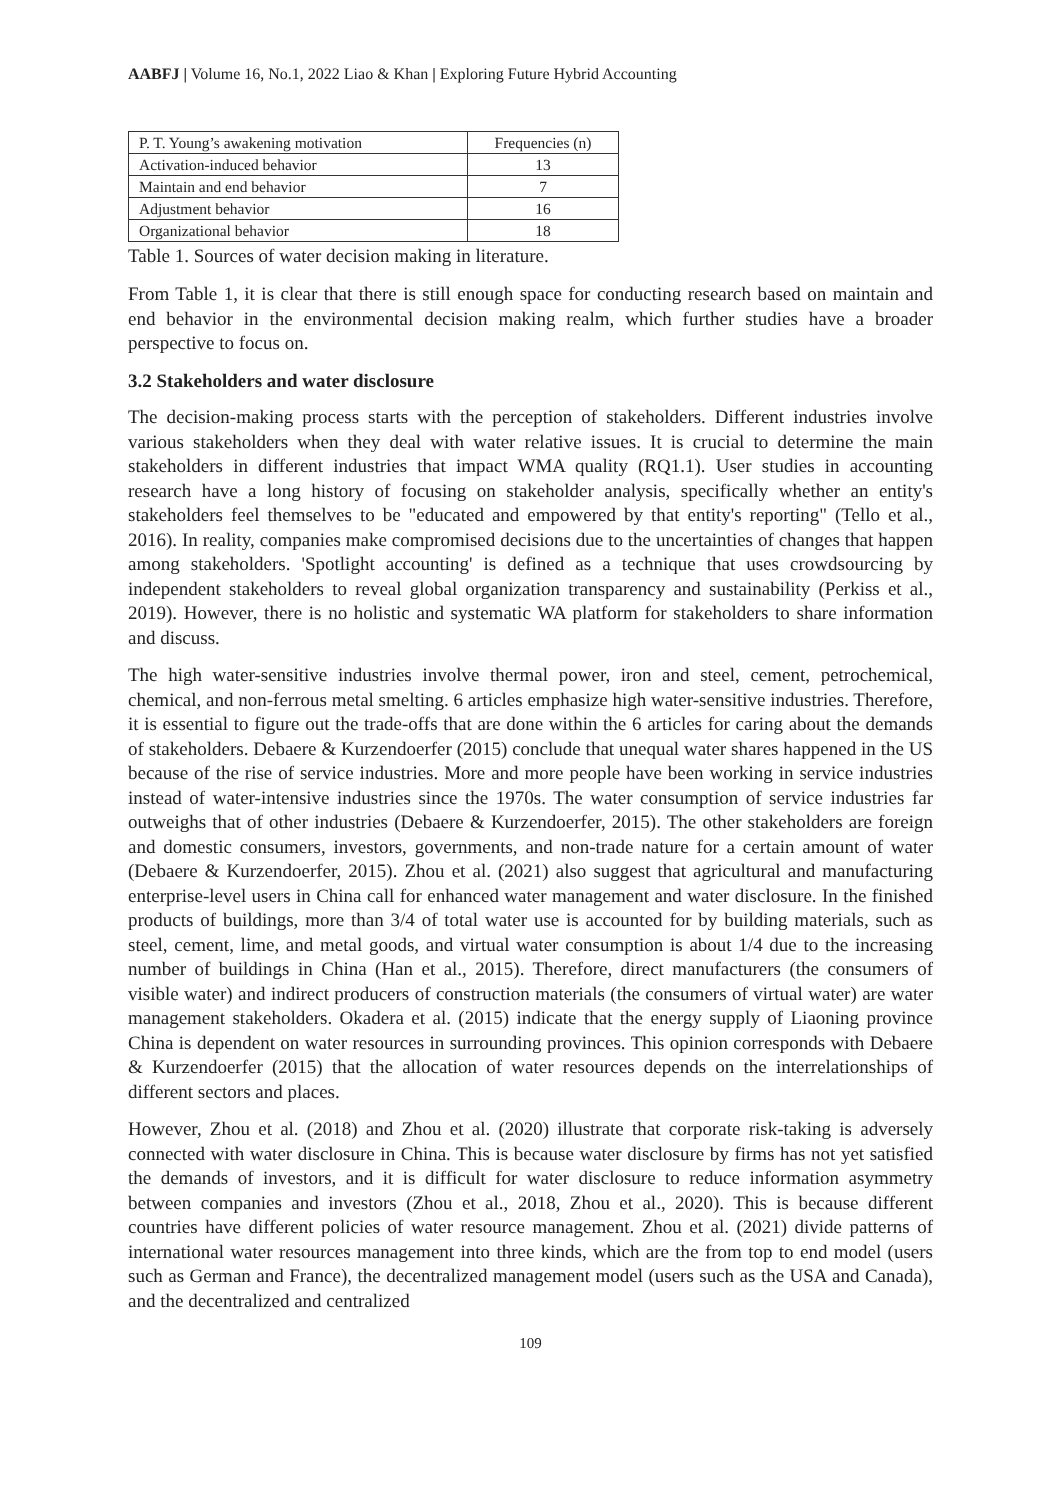AABFJ | Volume 16, No.1, 2022 Liao & Khan | Exploring Future Hybrid Accounting
| P. T. Young’s awakening motivation | Frequencies (n) |
| Activation-induced behavior | 13 |
| Maintain and end behavior | 7 |
| Adjustment behavior | 16 |
| Organizational behavior | 18 |
Table 1. Sources of water decision making in literature.
From Table 1, it is clear that there is still enough space for conducting research based on maintain and end behavior in the environmental decision making realm, which further studies have a broader perspective to focus on.
3.2 Stakeholders and water disclosure
The decision-making process starts with the perception of stakeholders. Different industries involve various stakeholders when they deal with water relative issues. It is crucial to determine the main stakeholders in different industries that impact WMA quality (RQ1.1). User studies in accounting research have a long history of focusing on stakeholder analysis, specifically whether an entity's stakeholders feel themselves to be "educated and empowered by that entity's reporting" (Tello et al., 2016). In reality, companies make compromised decisions due to the uncertainties of changes that happen among stakeholders. 'Spotlight accounting' is defined as a technique that uses crowdsourcing by independent stakeholders to reveal global organization transparency and sustainability (Perkiss et al., 2019). However, there is no holistic and systematic WA platform for stakeholders to share information and discuss.
The high water-sensitive industries involve thermal power, iron and steel, cement, petrochemical, chemical, and non-ferrous metal smelting. 6 articles emphasize high water-sensitive industries. Therefore, it is essential to figure out the trade-offs that are done within the 6 articles for caring about the demands of stakeholders. Debaere & Kurzendoerfer (2015) conclude that unequal water shares happened in the US because of the rise of service industries. More and more people have been working in service industries instead of water-intensive industries since the 1970s. The water consumption of service industries far outweighs that of other industries (Debaere & Kurzendoerfer, 2015). The other stakeholders are foreign and domestic consumers, investors, governments, and non-trade nature for a certain amount of water (Debaere & Kurzendoerfer, 2015). Zhou et al. (2021) also suggest that agricultural and manufacturing enterprise-level users in China call for enhanced water management and water disclosure. In the finished products of buildings, more than 3/4 of total water use is accounted for by building materials, such as steel, cement, lime, and metal goods, and virtual water consumption is about 1/4 due to the increasing number of buildings in China (Han et al., 2015). Therefore, direct manufacturers (the consumers of visible water) and indirect producers of construction materials (the consumers of virtual water) are water management stakeholders. Okadera et al. (2015) indicate that the energy supply of Liaoning province China is dependent on water resources in surrounding provinces. This opinion corresponds with Debaere & Kurzendoerfer (2015) that the allocation of water resources depends on the interrelationships of different sectors and places.
However, Zhou et al. (2018) and Zhou et al. (2020) illustrate that corporate risk-taking is adversely connected with water disclosure in China. This is because water disclosure by firms has not yet satisfied the demands of investors, and it is difficult for water disclosure to reduce information asymmetry between companies and investors (Zhou et al., 2018, Zhou et al., 2020). This is because different countries have different policies of water resource management. Zhou et al. (2021) divide patterns of international water resources management into three kinds, which are the from top to end model (users such as German and France), the decentralized management model (users such as the USA and Canada), and the decentralized and centralized
109